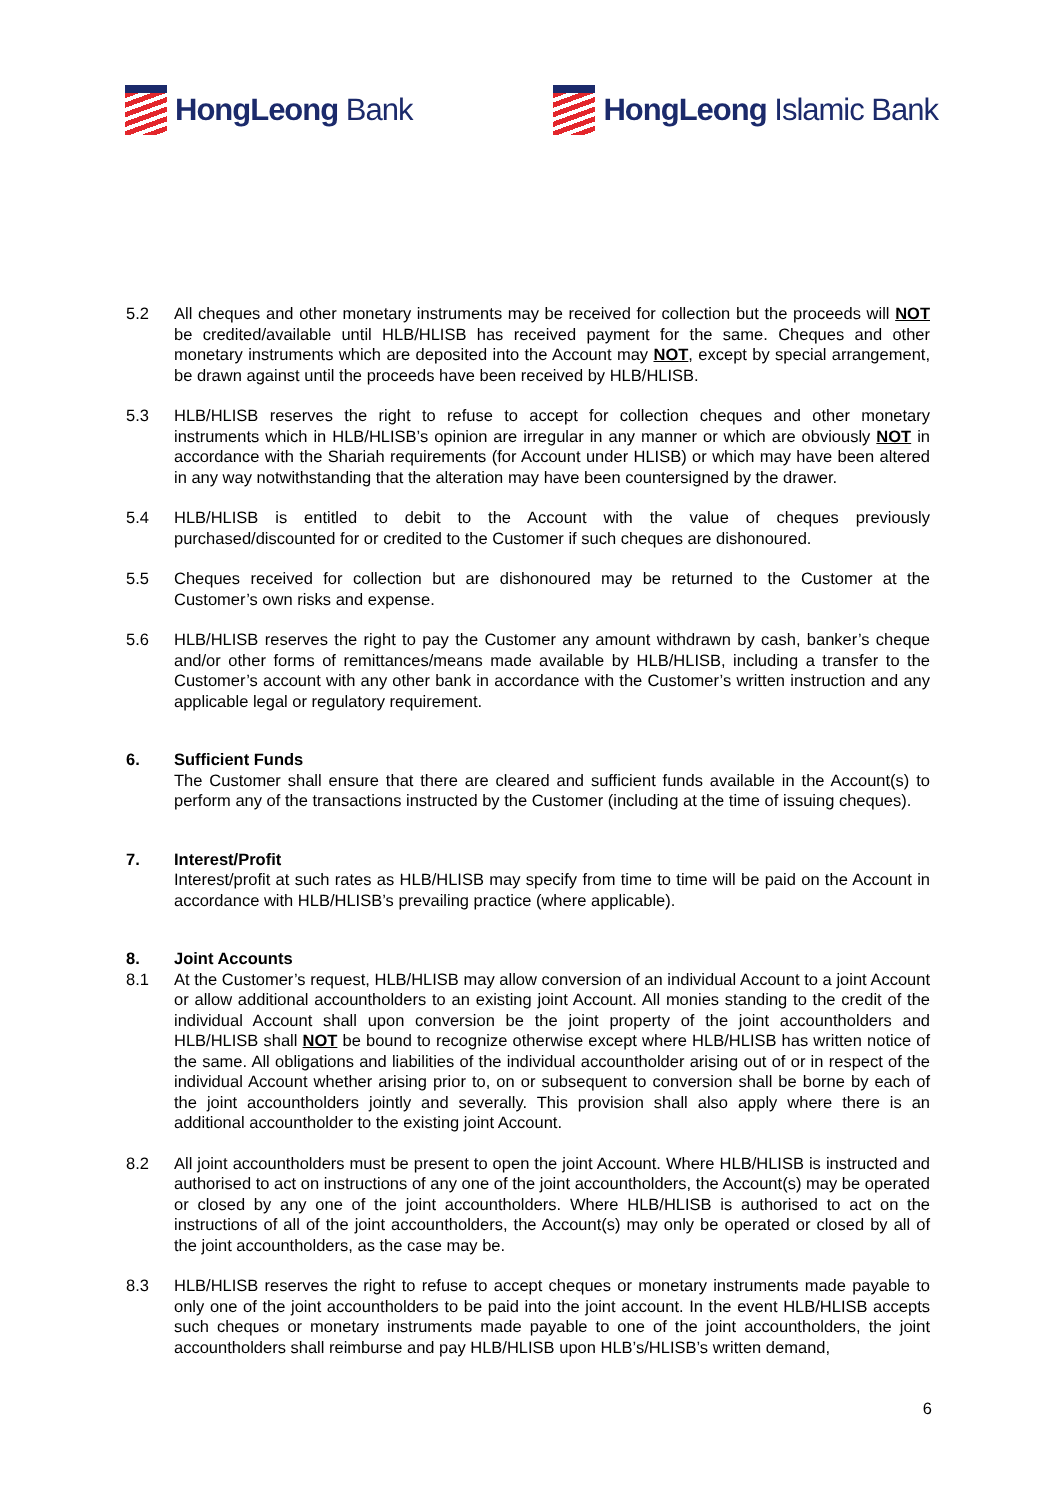HongLeong Bank HongLeong Islamic Bank
5.2 All cheques and other monetary instruments may be received for collection but the proceeds will NOT be credited/available until HLB/HLISB has received payment for the same. Cheques and other monetary instruments which are deposited into the Account may NOT, except by special arrangement, be drawn against until the proceeds have been received by HLB/HLISB.
5.3 HLB/HLISB reserves the right to refuse to accept for collection cheques and other monetary instruments which in HLB/HLISB’s opinion are irregular in any manner or which are obviously NOT in accordance with the Shariah requirements (for Account under HLISB) or which may have been altered in any way notwithstanding that the alteration may have been countersigned by the drawer.
5.4 HLB/HLISB is entitled to debit to the Account with the value of cheques previously purchased/discounted for or credited to the Customer if such cheques are dishonoured.
5.5 Cheques received for collection but are dishonoured may be returned to the Customer at the Customer’s own risks and expense.
5.6 HLB/HLISB reserves the right to pay the Customer any amount withdrawn by cash, banker’s cheque and/or other forms of remittances/means made available by HLB/HLISB, including a transfer to the Customer’s account with any other bank in accordance with the Customer’s written instruction and any applicable legal or regulatory requirement.
6. Sufficient Funds
The Customer shall ensure that there are cleared and sufficient funds available in the Account(s) to perform any of the transactions instructed by the Customer (including at the time of issuing cheques).
7. Interest/Profit
Interest/profit at such rates as HLB/HLISB may specify from time to time will be paid on the Account in accordance with HLB/HLISB’s prevailing practice (where applicable).
8. Joint Accounts
8.1 At the Customer’s request, HLB/HLISB may allow conversion of an individual Account to a joint Account or allow additional accountholders to an existing joint Account. All monies standing to the credit of the individual Account shall upon conversion be the joint property of the joint accountholders and HLB/HLISB shall NOT be bound to recognize otherwise except where HLB/HLISB has written notice of the same. All obligations and liabilities of the individual accountholder arising out of or in respect of the individual Account whether arising prior to, on or subsequent to conversion shall be borne by each of the joint accountholders jointly and severally. This provision shall also apply where there is an additional accountholder to the existing joint Account.
8.2 All joint accountholders must be present to open the joint Account. Where HLB/HLISB is instructed and authorised to act on instructions of any one of the joint accountholders, the Account(s) may be operated or closed by any one of the joint accountholders. Where HLB/HLISB is authorised to act on the instructions of all of the joint accountholders, the Account(s) may only be operated or closed by all of the joint accountholders, as the case may be.
8.3 HLB/HLISB reserves the right to refuse to accept cheques or monetary instruments made payable to only one of the joint accountholders to be paid into the joint account. In the event HLB/HLISB accepts such cheques or monetary instruments made payable to one of the joint accountholders, the joint accountholders shall reimburse and pay HLB/HLISB upon HLB’s/HLISB’s written demand,
6